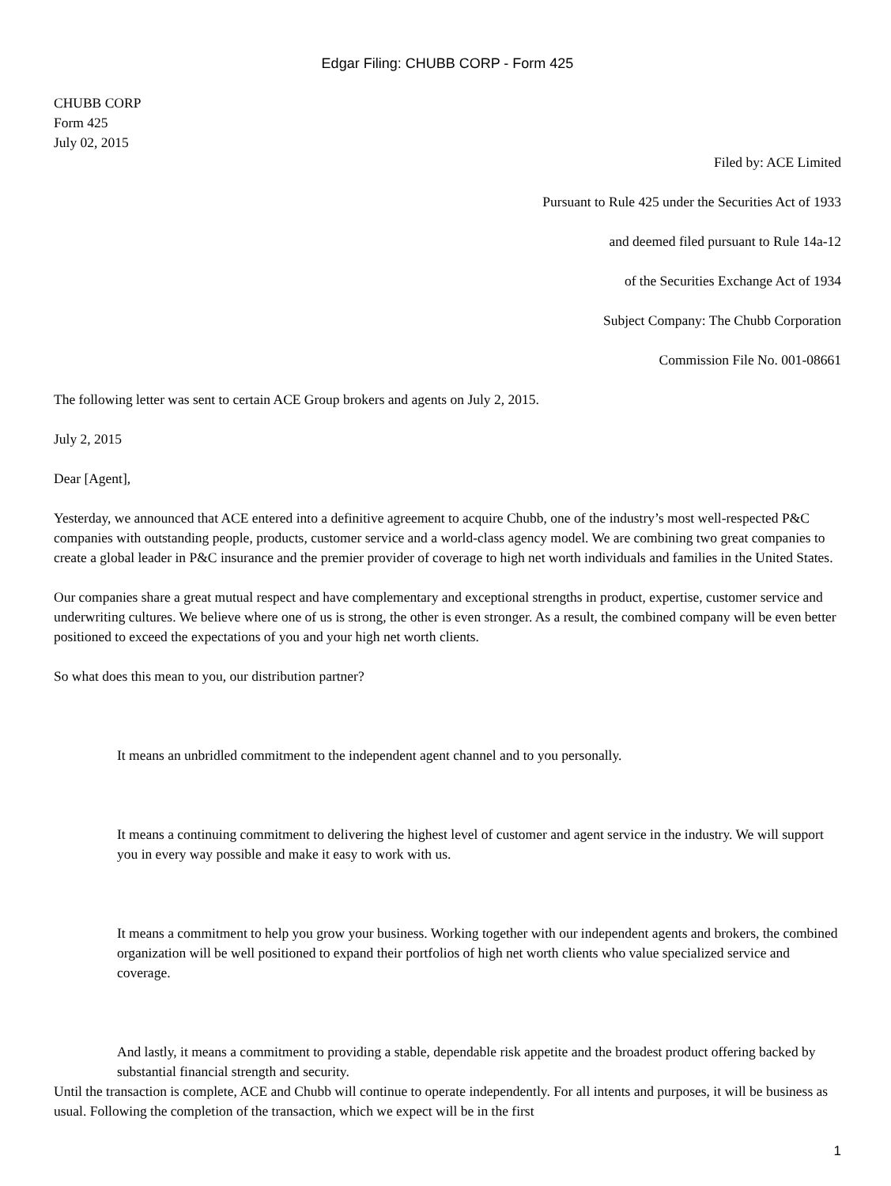Edgar Filing: CHUBB CORP - Form 425
CHUBB CORP
Form 425
July 02, 2015
Filed by: ACE Limited
Pursuant to Rule 425 under the Securities Act of 1933
and deemed filed pursuant to Rule 14a-12
of the Securities Exchange Act of 1934
Subject Company: The Chubb Corporation
Commission File No. 001-08661
The following letter was sent to certain ACE Group brokers and agents on July 2, 2015.
July 2, 2015
Dear [Agent],
Yesterday, we announced that ACE entered into a definitive agreement to acquire Chubb, one of the industry’s most well-respected P&C companies with outstanding people, products, customer service and a world-class agency model. We are combining two great companies to create a global leader in P&C insurance and the premier provider of coverage to high net worth individuals and families in the United States.
Our companies share a great mutual respect and have complementary and exceptional strengths in product, expertise, customer service and underwriting cultures. We believe where one of us is strong, the other is even stronger. As a result, the combined company will be even better positioned to exceed the expectations of you and your high net worth clients.
So what does this mean to you, our distribution partner?
It means an unbridled commitment to the independent agent channel and to you personally.
It means a continuing commitment to delivering the highest level of customer and agent service in the industry. We will support you in every way possible and make it easy to work with us.
It means a commitment to help you grow your business. Working together with our independent agents and brokers, the combined organization will be well positioned to expand their portfolios of high net worth clients who value specialized service and coverage.
And lastly, it means a commitment to providing a stable, dependable risk appetite and the broadest product offering backed by substantial financial strength and security.
Until the transaction is complete, ACE and Chubb will continue to operate independently. For all intents and purposes, it will be business as usual. Following the completion of the transaction, which we expect will be in the first
1